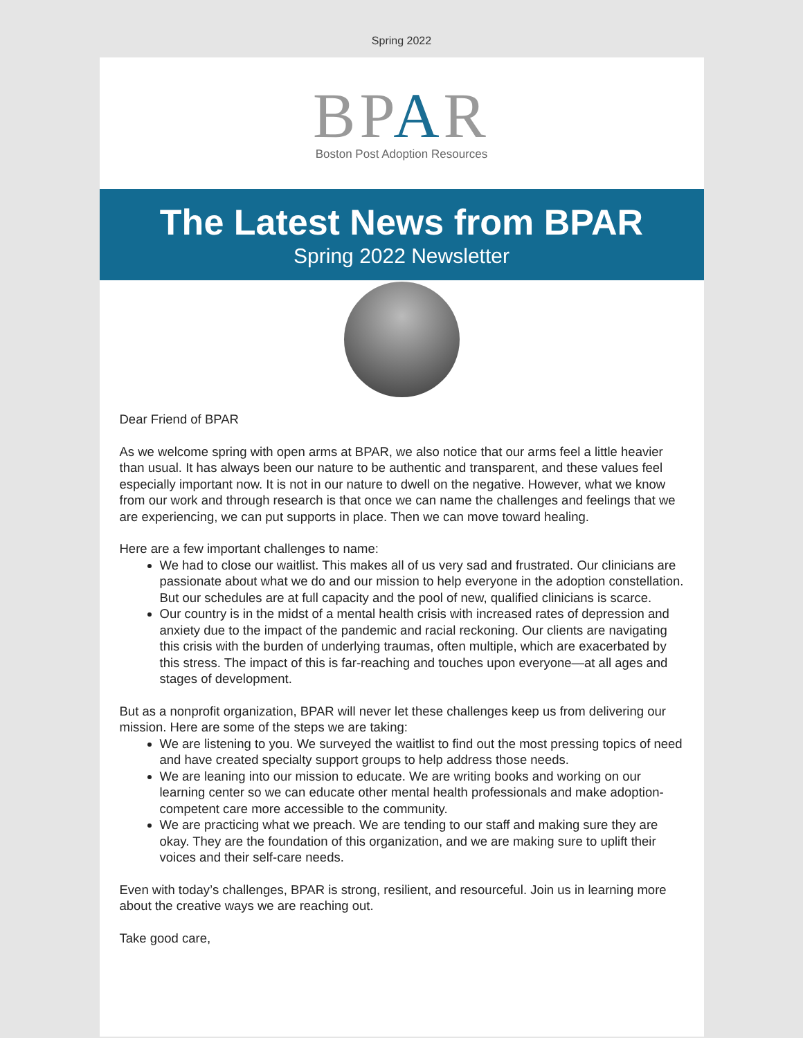Spring 2022
BPAR
Boston Post Adoption Resources
The Latest News from BPAR
Spring 2022 Newsletter
Dear Friend of BPAR
As we welcome spring with open arms at BPAR, we also notice that our arms feel a little heavier than usual. It has always been our nature to be authentic and transparent, and these values feel especially important now. It is not in our nature to dwell on the negative. However, what we know from our work and through research is that once we can name the challenges and feelings that we are experiencing, we can put supports in place. Then we can move toward healing.
Here are a few important challenges to name:
We had to close our waitlist. This makes all of us very sad and frustrated. Our clinicians are passionate about what we do and our mission to help everyone in the adoption constellation. But our schedules are at full capacity and the pool of new, qualified clinicians is scarce.
Our country is in the midst of a mental health crisis with increased rates of depression and anxiety due to the impact of the pandemic and racial reckoning. Our clients are navigating this crisis with the burden of underlying traumas, often multiple, which are exacerbated by this stress. The impact of this is far-reaching and touches upon everyone—at all ages and stages of development.
But as a nonprofit organization, BPAR will never let these challenges keep us from delivering our mission. Here are some of the steps we are taking:
We are listening to you. We surveyed the waitlist to find out the most pressing topics of need and have created specialty support groups to help address those needs.
We are leaning into our mission to educate. We are writing books and working on our learning center so we can educate other mental health professionals and make adoption-competent care more accessible to the community.
We are practicing what we preach. We are tending to our staff and making sure they are okay. They are the foundation of this organization, and we are making sure to uplift their voices and their self-care needs.
Even with today’s challenges, BPAR is strong, resilient, and resourceful. Join us in learning more about the creative ways we are reaching out.
Take good care,